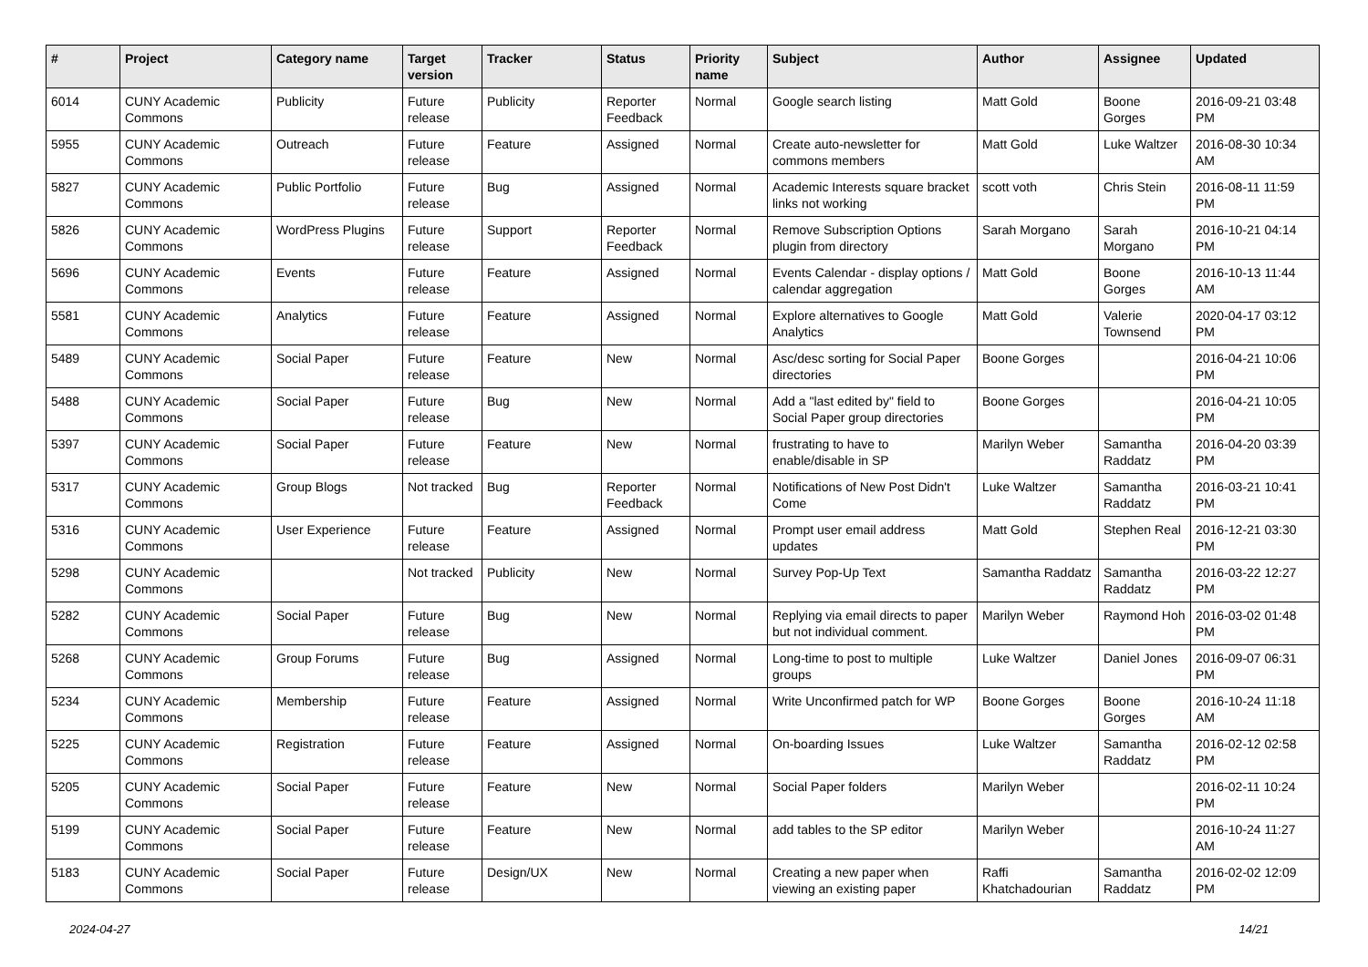| # | Project | Category name | Target version | Tracker | Status | Priority name | Subject | Author | Assignee | Updated |
| --- | --- | --- | --- | --- | --- | --- | --- | --- | --- | --- |
| 6014 | CUNY Academic Commons | Publicity | Future release | Publicity | Reporter Feedback | Normal | Google search listing | Matt Gold | Boone Gorges | 2016-09-21 03:48 PM |
| 5955 | CUNY Academic Commons | Outreach | Future release | Feature | Assigned | Normal | Create auto-newsletter for commons members | Matt Gold | Luke Waltzer | 2016-08-30 10:34 AM |
| 5827 | CUNY Academic Commons | Public Portfolio | Future release | Bug | Assigned | Normal | Academic Interests square bracket links not working | scott voth | Chris Stein | 2016-08-11 11:59 PM |
| 5826 | CUNY Academic Commons | WordPress Plugins | Future release | Support | Reporter Feedback | Normal | Remove Subscription Options plugin from directory | Sarah Morgano | Sarah Morgano | 2016-10-21 04:14 PM |
| 5696 | CUNY Academic Commons | Events | Future release | Feature | Assigned | Normal | Events Calendar - display options / calendar aggregation | Matt Gold | Boone Gorges | 2016-10-13 11:44 AM |
| 5581 | CUNY Academic Commons | Analytics | Future release | Feature | Assigned | Normal | Explore alternatives to Google Analytics | Matt Gold | Valerie Townsend | 2020-04-17 03:12 PM |
| 5489 | CUNY Academic Commons | Social Paper | Future release | Feature | New | Normal | Asc/desc sorting for Social Paper directories | Boone Gorges | | 2016-04-21 10:06 PM |
| 5488 | CUNY Academic Commons | Social Paper | Future release | Bug | New | Normal | Add a "last edited by" field to Social Paper group directories | Boone Gorges | | 2016-04-21 10:05 PM |
| 5397 | CUNY Academic Commons | Social Paper | Future release | Feature | New | Normal | frustrating to have to enable/disable in SP | Marilyn Weber | Samantha Raddatz | 2016-04-20 03:39 PM |
| 5317 | CUNY Academic Commons | Group Blogs | Not tracked | Bug | Reporter Feedback | Normal | Notifications of New Post Didn't Come | Luke Waltzer | Samantha Raddatz | 2016-03-21 10:41 PM |
| 5316 | CUNY Academic Commons | User Experience | Future release | Feature | Assigned | Normal | Prompt user email address updates | Matt Gold | Stephen Real | 2016-12-21 03:30 PM |
| 5298 | CUNY Academic Commons | | Not tracked | Publicity | New | Normal | Survey Pop-Up Text | Samantha Raddatz | Samantha Raddatz | 2016-03-22 12:27 PM |
| 5282 | CUNY Academic Commons | Social Paper | Future release | Bug | New | Normal | Replying via email directs to paper but not individual comment. | Marilyn Weber | Raymond Hoh | 2016-03-02 01:48 PM |
| 5268 | CUNY Academic Commons | Group Forums | Future release | Bug | Assigned | Normal | Long-time to post to multiple groups | Luke Waltzer | Daniel Jones | 2016-09-07 06:31 PM |
| 5234 | CUNY Academic Commons | Membership | Future release | Feature | Assigned | Normal | Write Unconfirmed patch for WP | Boone Gorges | Boone Gorges | 2016-10-24 11:18 AM |
| 5225 | CUNY Academic Commons | Registration | Future release | Feature | Assigned | Normal | On-boarding Issues | Luke Waltzer | Samantha Raddatz | 2016-02-12 02:58 PM |
| 5205 | CUNY Academic Commons | Social Paper | Future release | Feature | New | Normal | Social Paper folders | Marilyn Weber | | 2016-02-11 10:24 PM |
| 5199 | CUNY Academic Commons | Social Paper | Future release | Feature | New | Normal | add tables to the SP editor | Marilyn Weber | | 2016-10-24 11:27 AM |
| 5183 | CUNY Academic Commons | Social Paper | Future release | Design/UX | New | Normal | Creating a new paper when viewing an existing paper | Raffi Khatchadourian | Samantha Raddatz | 2016-02-02 12:09 PM |
2024-04-27 14/21